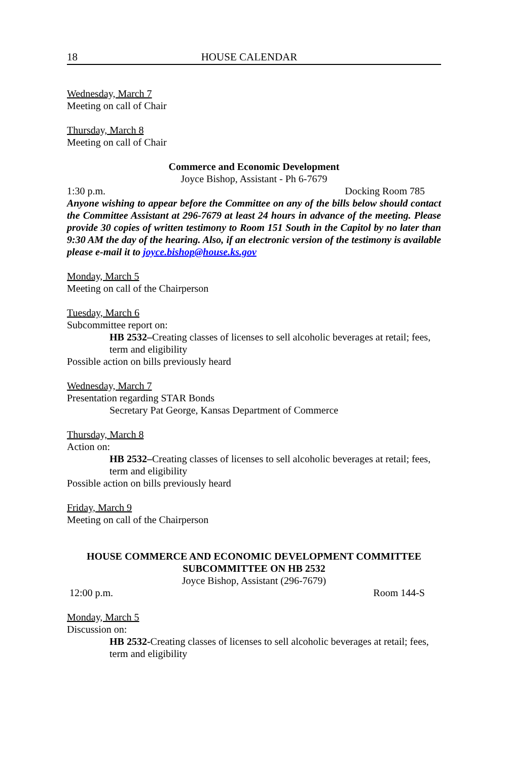18 HOUSE CALENDAR
Wednesday, March 7
Meeting on call of Chair
Thursday, March 8
Meeting on call of Chair
Commerce and Economic Development
Joyce Bishop, Assistant - Ph 6-7679
1:30 p.m. Docking Room 785
Anyone wishing to appear before the Committee on any of the bills below should contact the Committee Assistant at 296-7679 at least 24 hours in advance of the meeting. Please provide 30 copies of written testimony to Room 151 South in the Capitol by no later than 9:30 AM the day of the hearing. Also, if an electronic version of the testimony is available please e-mail it to joyce.bishop@house.ks.gov
Monday, March 5
Meeting on call of the Chairperson
Tuesday, March 6
Subcommittee report on:
HB 2532–Creating classes of licenses to sell alcoholic beverages at retail; fees, term and eligibility
Possible action on bills previously heard
Wednesday, March 7
Presentation regarding STAR Bonds
Secretary Pat George, Kansas Department of Commerce
Thursday, March 8
Action on:
HB 2532–Creating classes of licenses to sell alcoholic beverages at retail; fees, term and eligibility
Possible action on bills previously heard
Friday, March 9
Meeting on call of the Chairperson
HOUSE COMMERCE AND ECONOMIC DEVELOPMENT COMMITTEE
SUBCOMMITTEE ON HB 2532
Joyce Bishop, Assistant (296-7679)
12:00 p.m. Room 144-S
Monday, March 5
Discussion on:
HB 2532-Creating classes of licenses to sell alcoholic beverages at retail; fees, term and eligibility